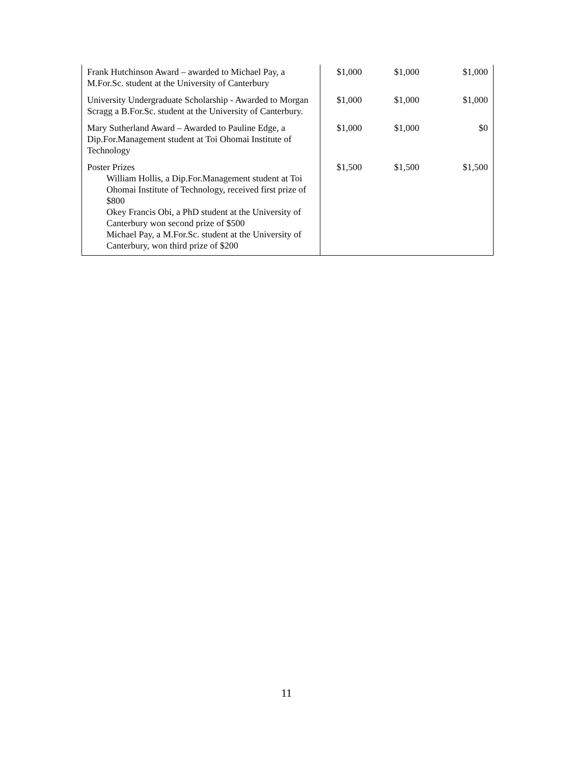| Frank Hutchinson Award – awarded to Michael Pay, a M.For.Sc. student at the University of Canterbury | $1,000 | $1,000 | $1,000 |
| University Undergraduate Scholarship - Awarded to Morgan Scragg a B.For.Sc. student at the University of Canterbury. | $1,000 | $1,000 | $1,000 |
| Mary Sutherland Award – Awarded to Pauline Edge, a Dip.For.Management student at Toi Ohomai Institute of Technology | $1,000 | $1,000 | $0 |
| Poster Prizes William Hollis, a Dip.For.Management student at Toi Ohomai Institute of Technology, received first prize of $800 Okey Francis Obi, a PhD student at the University of Canterbury won second prize of $500 Michael Pay, a M.For.Sc. student at the University of Canterbury, won third prize of $200 | $1,500 | $1,500 | $1,500 |
11